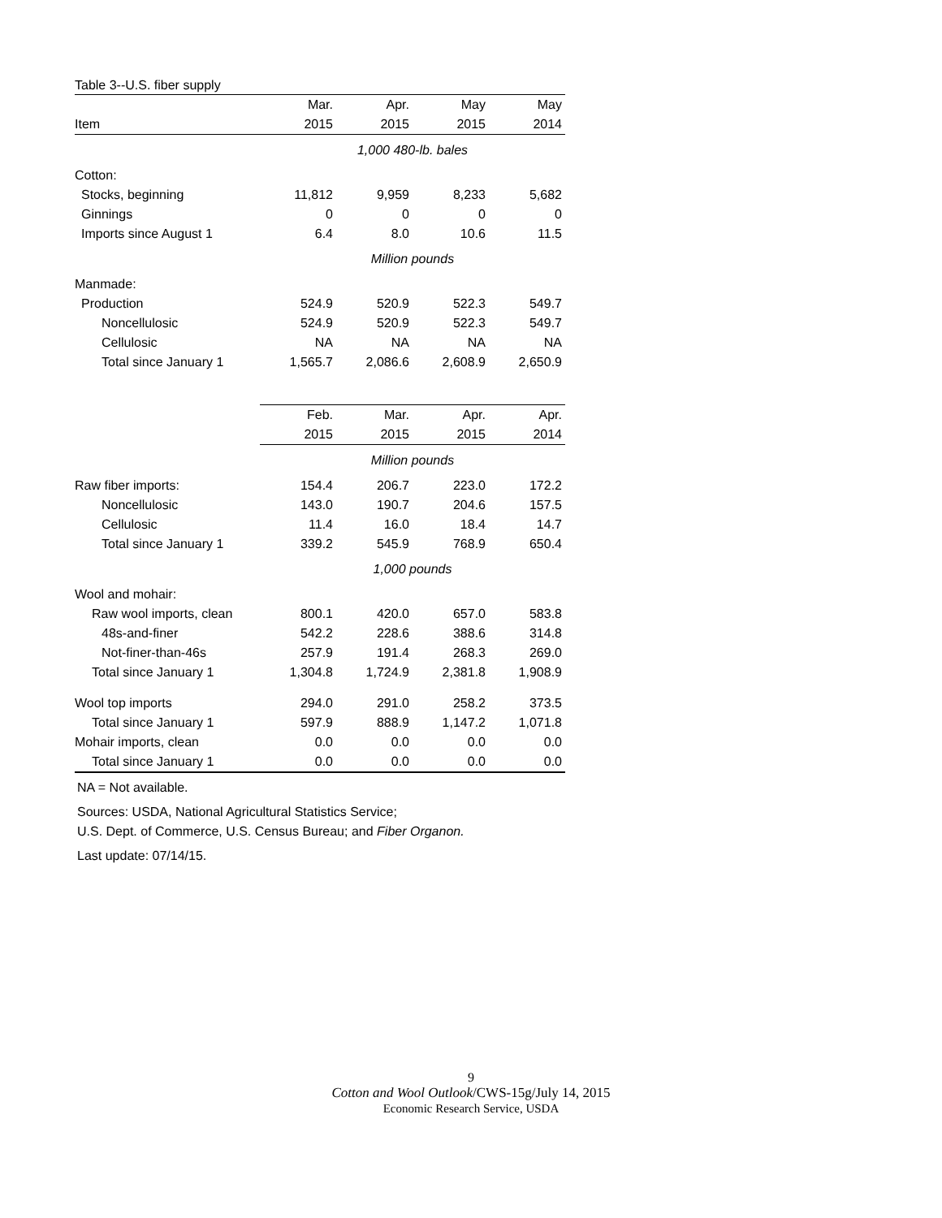Table 3--U.S. fiber supply
| | Mar. | Apr. | May | May |
| Item | 2015 | 2015 | 2015 | 2014 |
| | 1,000 480-lb. bales | | | |
| Cotton: | | | | |
| Stocks, beginning | 11,812 | 9,959 | 8,233 | 5,682 |
| Ginnings | 0 | 0 | 0 | 0 |
| Imports since August 1 | 6.4 | 8.0 | 10.6 | 11.5 |
| | Million pounds | | | |
| Manmade: | | | | |
| Production | 524.9 | 520.9 | 522.3 | 549.7 |
| Noncellulosic | 524.9 | 520.9 | 522.3 | 549.7 |
| Cellulosic | NA | NA | NA | NA |
| Total since January 1 | 1,565.7 | 2,086.6 | 2,608.9 | 2,650.9 |
| | Feb. | Mar. | Apr. | Apr. |
| | 2015 | 2015 | 2015 | 2014 |
| | Million pounds | | | |
| Raw fiber imports: | 154.4 | 206.7 | 223.0 | 172.2 |
| Noncellulosic | 143.0 | 190.7 | 204.6 | 157.5 |
| Cellulosic | 11.4 | 16.0 | 18.4 | 14.7 |
| Total since January 1 | 339.2 | 545.9 | 768.9 | 650.4 |
| | 1,000 pounds | | | |
| Wool and mohair: | | | | |
| Raw wool imports, clean | 800.1 | 420.0 | 657.0 | 583.8 |
| 48s-and-finer | 542.2 | 228.6 | 388.6 | 314.8 |
| Not-finer-than-46s | 257.9 | 191.4 | 268.3 | 269.0 |
| Total since January 1 | 1,304.8 | 1,724.9 | 2,381.8 | 1,908.9 |
| Wool top imports | 294.0 | 291.0 | 258.2 | 373.5 |
| Total since January 1 | 597.9 | 888.9 | 1,147.2 | 1,071.8 |
| Mohair imports, clean | 0.0 | 0.0 | 0.0 | 0.0 |
| Total since January 1 | 0.0 | 0.0 | 0.0 | 0.0 |
NA = Not available.
Sources: USDA, National Agricultural Statistics Service;
U.S. Dept. of Commerce, U.S. Census Bureau; and Fiber Organon.
Last update: 07/14/15.
9
Cotton and Wool Outlook/CWS-15g/July 14, 2015
Economic Research Service, USDA